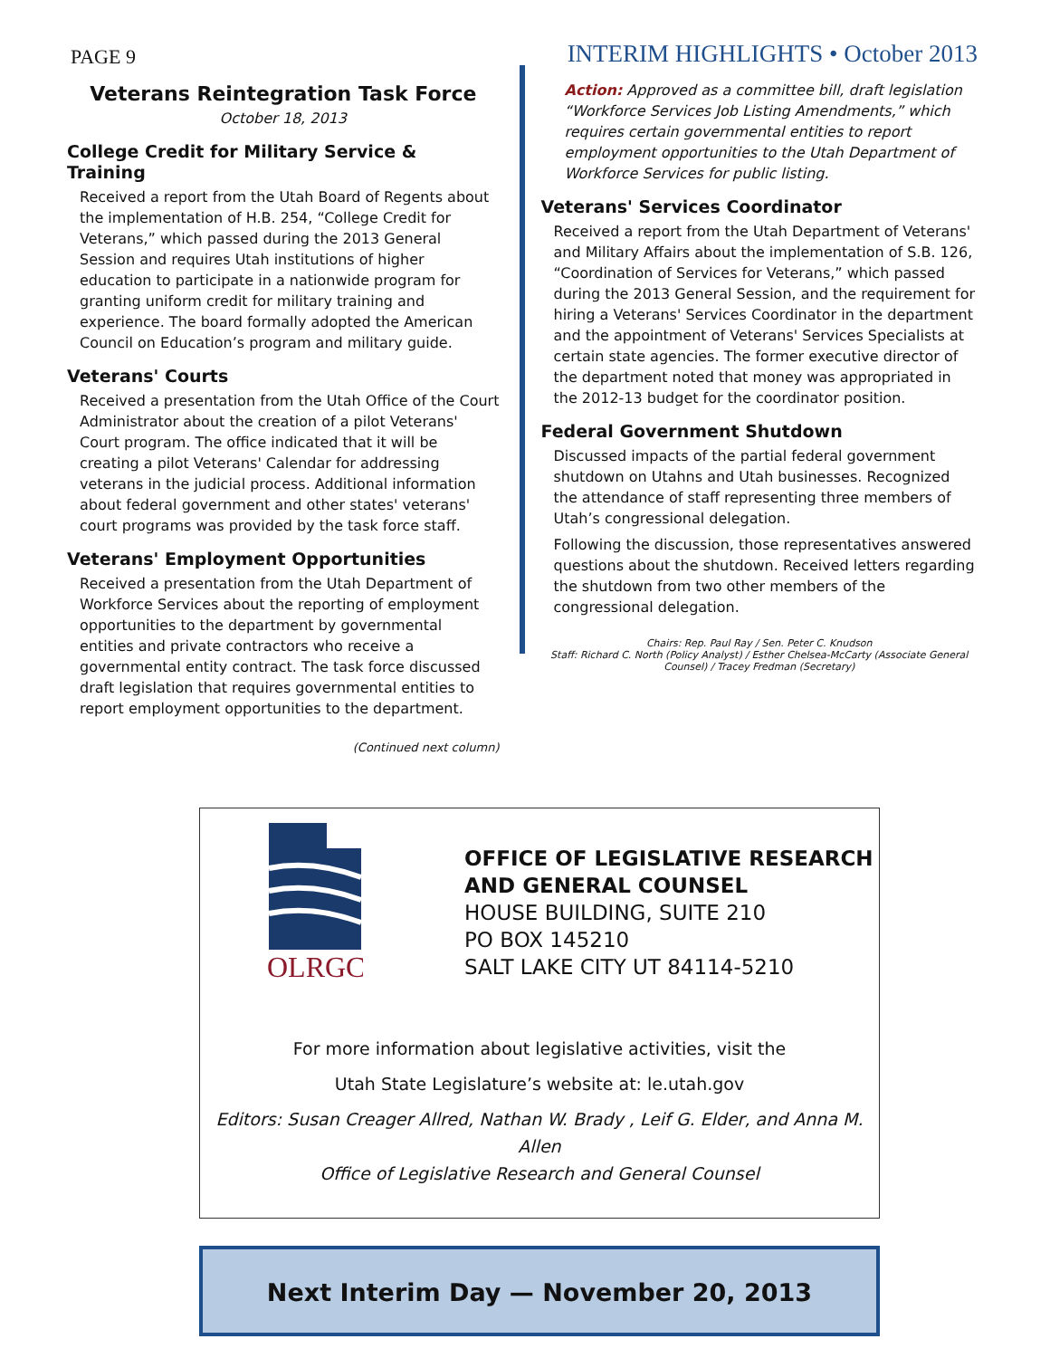PAGE 9
INTERIM HIGHLIGHTS • October 2013
Veterans Reintegration Task Force
October 18, 2013
College Credit for Military Service & Training
Received a report from the Utah Board of Regents about the implementation of H.B. 254, “College Credit for Veterans,” which passed during the 2013 General Session and requires Utah institutions of higher education to participate in a nationwide program for granting uniform credit for military training and experience. The board formally adopted the American Council on Education’s program and military guide.
Veterans' Courts
Received a presentation from the Utah Office of the Court Administrator about the creation of a pilot Veterans' Court program. The office indicated that it will be creating a pilot Veterans' Calendar for addressing veterans in the judicial process. Additional information about federal government and other states' veterans' court programs was provided by the task force staff.
Veterans' Employment Opportunities
Received a presentation from the Utah Department of Workforce Services about the reporting of employment opportunities to the department by governmental entities and private contractors who receive a governmental entity contract. The task force discussed draft legislation that requires governmental entities to report employment opportunities to the department.
(Continued next column)
Action: Approved as a committee bill, draft legislation “Workforce Services Job Listing Amendments,” which requires certain governmental entities to report employment opportunities to the Utah Department of Workforce Services for public listing.
Veterans' Services Coordinator
Received a report from the Utah Department of Veterans' and Military Affairs about the implementation of S.B. 126, “Coordination of Services for Veterans,” which passed during the 2013 General Session, and the requirement for hiring a Veterans' Services Coordinator in the department and the appointment of Veterans' Services Specialists at certain state agencies. The former executive director of the department noted that money was appropriated in the 2012-13 budget for the coordinator position.
Federal Government Shutdown
Discussed impacts of the partial federal government shutdown on Utahns and Utah businesses. Recognized the attendance of staff representing three members of Utah’s congressional delegation.
Following the discussion, those representatives answered questions about the shutdown. Received letters regarding the shutdown from two other members of the congressional delegation.
Chairs: Rep. Paul Ray / Sen. Peter C. Knudson
Staff: Richard C. North (Policy Analyst) / Esther Chelsea-McCarty (Associate General Counsel) / Tracey Fredman (Secretary)
OLRGC
OFFICE OF LEGISLATIVE RESEARCH
AND GENERAL COUNSEL
HOUSE BUILDING, SUITE 210
PO BOX 145210
SALT LAKE CITY UT 84114-5210
For more information about legislative activities, visit the
Utah State Legislature’s website at: le.utah.gov
Editors: Susan Creager Allred, Nathan W. Brady , Leif G. Elder, and Anna M. Allen
Office of Legislative Research and General Counsel
Next Interim Day — November 20, 2013